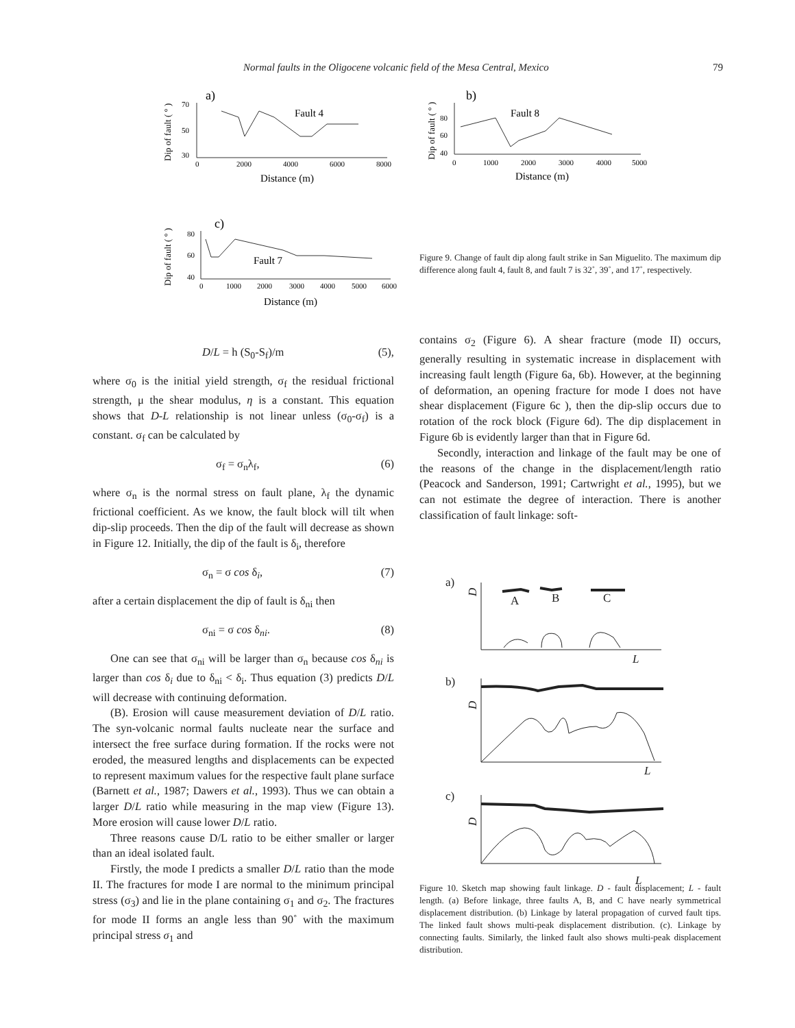Normal faults in the Oligocene volcanic field of the Mesa Central, Mexico 79
a)
Fault 4
70
50
30
0
2000
4000
6000
8000
Distance (m)
Dip of fault ( ° )
b)
Fault 8
80
60
40
0
1000
2000
3000
4000
5000
Distance (m)
Dip of fault ( ° )
c)
Fault 7
80
60
40
0
1000
2000
3000
4000
5000
6000
Distance (m)
Dip of fault ( ° )
Figure 9. Change of fault dip along fault strike in San Miguelito. The maximum dip difference along fault 4, fault 8, and fault 7 is 32˚, 39˚, and 17˚, respectively.
D/L = h (S<sub>0</sub>-S<sub>f</sub>)/m (5),
where σ<sub>0</sub> is the initial yield strength, σ<sub>f</sub> the residual frictional strength, μ the shear modulus, η is a constant. This equation shows that D-L relationship is not linear unless (σ<sub>0</sub>-σ<sub>f</sub>) is a constant. σ<sub>f</sub> can be calculated by
σ<sub>f</sub> = σ<sub>n</sub>λ<sub>f</sub>, (6)
where σ<sub>n</sub> is the normal stress on fault plane, λ<sub>f</sub> the dynamic frictional coefficient. As we know, the fault block will tilt when dip-slip proceeds. Then the dip of the fault will decrease as shown in Figure 12. Initially, the dip of the fault is δ<sub>i</sub>, therefore
σ<sub>n</sub> = σ cos δ<sub>i</sub>, (7)
after a certain displacement the dip of fault is δ<sub>ni</sub> then
σ<sub>ni</sub> = σ cos δ<sub>ni</sub>. (8)
One can see that σ<sub>ni</sub> will be larger than σ<sub>n</sub> because cos δ<sub>ni</sub> is larger than cos δ<sub>i</sub> due to δ<sub>ni</sub> < δ<sub>i</sub>. Thus equation (3) predicts D/L will decrease with continuing deformation.
(B). Erosion will cause measurement deviation of D/L ratio. The syn-volcanic normal faults nucleate near the surface and intersect the free surface during formation. If the rocks were not eroded, the measured lengths and displacements can be expected to represent maximum values for the respective fault plane surface (Barnett et al., 1987; Dawers et al., 1993). Thus we can obtain a larger D/L ratio while measuring in the map view (Figure 13). More erosion will cause lower D/L ratio.
Three reasons cause D/L ratio to be either smaller or larger than an ideal isolated fault.
Firstly, the mode I predicts a smaller D/L ratio than the mode II. The fractures for mode I are normal to the minimum principal stress (σ<sub>3</sub>) and lie in the plane containing σ<sub>1</sub> and σ<sub>2</sub>. The fractures for mode II forms an angle less than 90˚ with the maximum principal stress σ<sub>1</sub> and
contains σ<sub>2</sub> (Figure 6). A shear fracture (mode II) occurs, generally resulting in systematic increase in displacement with increasing fault length (Figure 6a, 6b). However, at the beginning of deformation, an opening fracture for mode I does not have shear displacement (Figure 6c ), then the dip-slip occurs due to rotation of the rock block (Figure 6d). The dip displacement in Figure 6b is evidently larger than that in Figure 6d.
Secondly, interaction and linkage of the fault may be one of the reasons of the change in the displacement/length ratio (Peacock and Sanderson, 1991; Cartwright et al., 1995), but we can not estimate the degree of interaction. There is another classification of fault linkage: soft-
a)
A
B
C
L
b)
L
c)
L
D
D
D
Figure 10. Sketch map showing fault linkage. D - fault displacement; L - fault length. (a) Before linkage, three faults A, B, and C have nearly symmetrical displacement distribution. (b) Linkage by lateral propagation of curved fault tips. The linked fault shows multi-peak displacement distribution. (c). Linkage by connecting faults. Similarly, the linked fault also shows multi-peak displacement distribution.